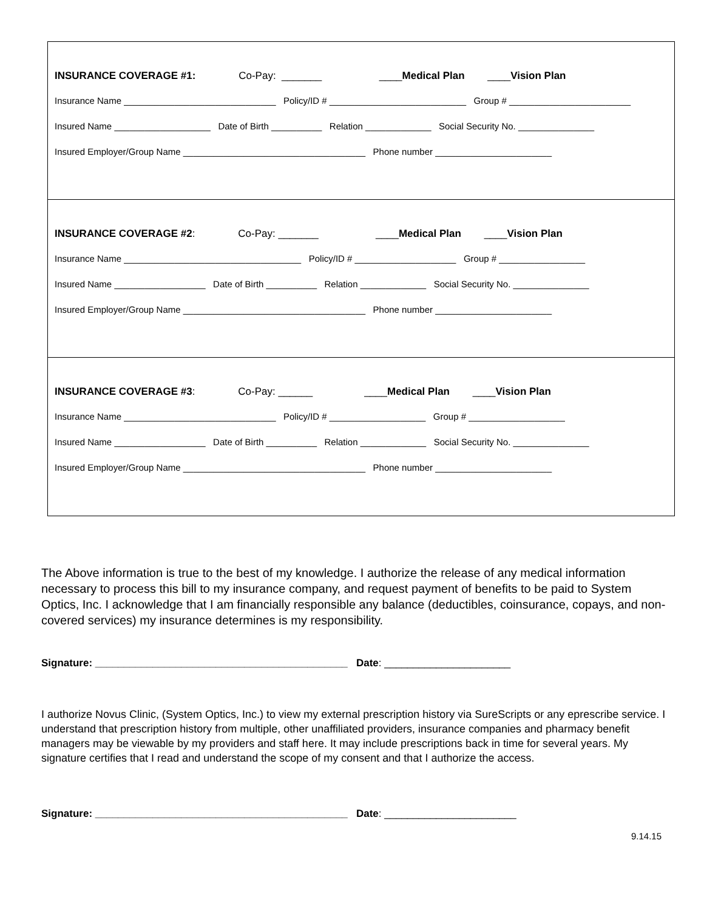INSURANCE COVERAGE #1: Co-Pay: _______ ____Medical Plan ____Vision Plan
Insurance Name ______________________________ Policy/ID # ___________________________ Group # ________________________
Insured Name ___________________ Date of Birth __________ Relation _____________ Social Security No. _______________
Insured Employer/Group Name ____________________________________ Phone number _______________________
INSURANCE COVERAGE #2: Co-Pay: _______ ____Medical Plan ____Vision Plan
Insurance Name ___________________________________ Policy/ID # ____________________ Group # _________________
Insured Name __________________ Date of Birth __________ Relation _____________ Social Security No. _______________
Insured Employer/Group Name ____________________________________ Phone number _______________________
INSURANCE COVERAGE #3: Co-Pay: ______ ____Medical Plan ____Vision Plan
Insurance Name ______________________________ Policy/ID # ___________________ Group # ___________________
Insured Name __________________ Date of Birth __________ Relation _____________ Social Security No. _______________
Insured Employer/Group Name ____________________________________ Phone number _______________________
The Above information is true to the best of my knowledge. I authorize the release of any medical information necessary to process this bill to my insurance company, and request payment of benefits to be paid to System Optics, Inc. I acknowledge that I am financially responsible any balance (deductibles, coinsurance, copays, and non-covered services) my insurance determines is my responsibility.
Signature: ____________________________________________ Date: ______________________
I authorize Novus Clinic, (System Optics, Inc.) to view my external prescription history via SureScripts or any eprescribe service. I understand that prescription history from multiple, other unaffiliated providers, insurance companies and pharmacy benefit managers may be viewable by my providers and staff here. It may include prescriptions back in time for several years. My signature certifies that I read and understand the scope of my consent and that I authorize the access.
Signature: ____________________________________________ Date: _______________________
9.14.15